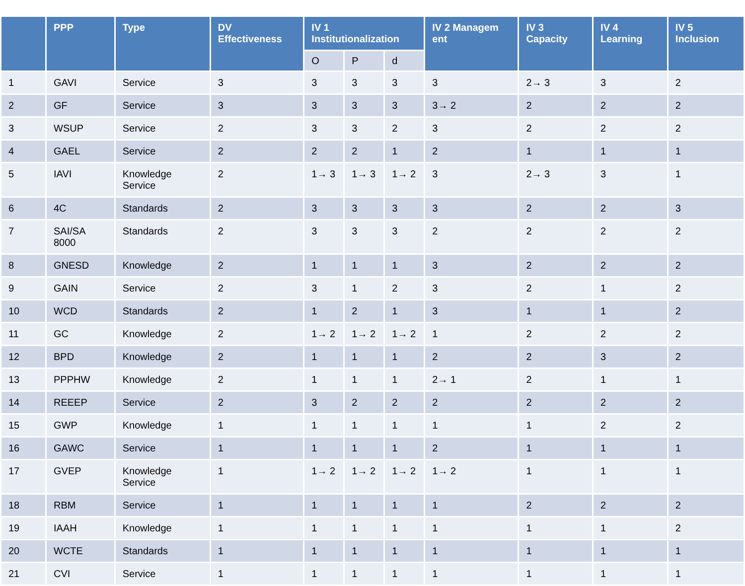| | PPP | Type | DV Effectiveness | IV 1 Institutionalization | | | IV 2 Managem ent | IV 3 Capacity | IV 4 Learning | IV 5 Inclusion |
| --- | --- | --- | --- | --- | --- | --- | --- | --- | --- | --- |
| | | | | O | P | d | | | | |
| 1 | GAVI | Service | 3 | 3 | 3 | 3 | 3 | 2→ 3 | 3 | 2 |
| 2 | GF | Service | 3 | 3 | 3 | 3 | 3→ 2 | 2 | 2 | 2 |
| 3 | WSUP | Service | 2 | 3 | 3 | 2 | 3 | 2 | 2 | 2 |
| 4 | GAEL | Service | 2 | 2 | 2 | 1 | 2 | 1 | 1 | 1 |
| 5 | IAVI | Knowledge Service | 2 | 1→ 3 | 1→ 3 | 1→ 2 | 3 | 2→ 3 | 3 | 1 |
| 6 | 4C | Standards | 2 | 3 | 3 | 3 | 3 | 2 | 2 | 3 |
| 7 | SAI/SA 8000 | Standards | 2 | 3 | 3 | 3 | 2 | 2 | 2 | 2 |
| 8 | GNESD | Knowledge | 2 | 1 | 1 | 1 | 3 | 2 | 2 | 2 |
| 9 | GAIN | Service | 2 | 3 | 1 | 2 | 3 | 2 | 1 | 2 |
| 10 | WCD | Standards | 2 | 1 | 2 | 1 | 3 | 1 | 1 | 2 |
| 11 | GC | Knowledge | 2 | 1→ 2 | 1→ 2 | 1→ 2 | 1 | 2 | 2 | 2 |
| 12 | BPD | Knowledge | 2 | 1 | 1 | 1 | 2 | 2 | 3 | 2 |
| 13 | PPPHW | Knowledge | 2 | 1 | 1 | 1 | 2→ 1 | 2 | 1 | 1 |
| 14 | REEEP | Service | 2 | 3 | 2 | 2 | 2 | 2 | 2 | 2 |
| 15 | GWP | Knowledge | 1 | 1 | 1 | 1 | 1 | 1 | 2 | 2 |
| 16 | GAWC | Service | 1 | 1 | 1 | 1 | 2 | 1 | 1 | 1 |
| 17 | GVEP | Knowledge Service | 1 | 1→ 2 | 1→ 2 | 1→ 2 | 1→ 2 | 1 | 1 | 1 |
| 18 | RBM | Service | 1 | 1 | 1 | 1 | 1 | 2 | 2 | 2 |
| 19 | IAAH | Knowledge | 1 | 1 | 1 | 1 | 1 | 1 | 1 | 2 |
| 20 | WCTE | Standards | 1 | 1 | 1 | 1 | 1 | 1 | 1 | 1 |
| 21 | CVI | Service | 1 | 1 | 1 | 1 | 1 | 1 | 1 | 1 |